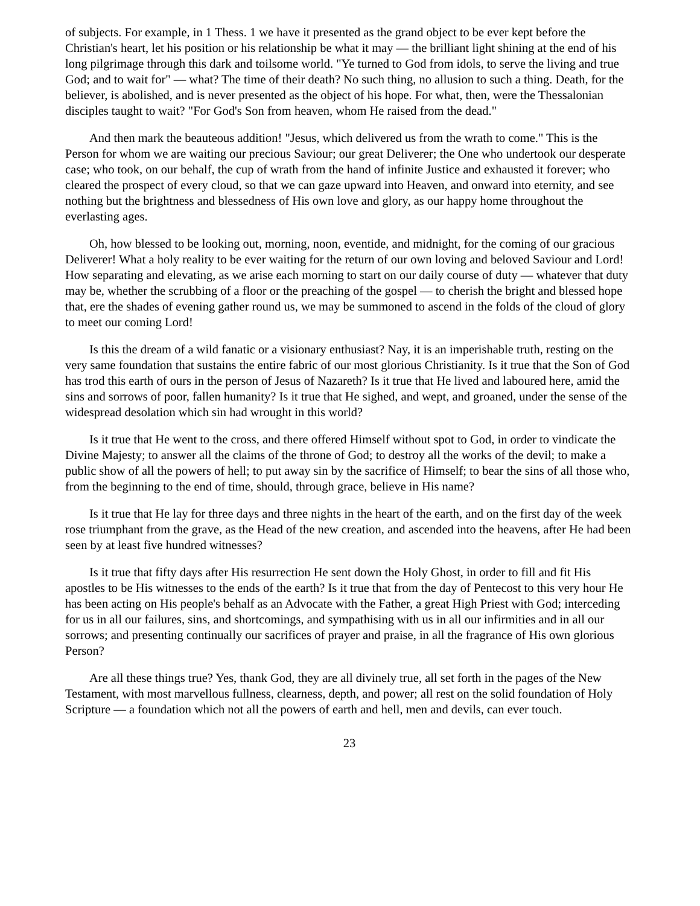of subjects. For example, in 1 Thess. 1 we have it presented as the grand object to be ever kept before the Christian's heart, let his position or his relationship be what it may — the brilliant light shining at the end of his long pilgrimage through this dark and toilsome world. "Ye turned to God from idols, to serve the living and true God; and to wait for" — what? The time of their death? No such thing, no allusion to such a thing. Death, for the believer, is abolished, and is never presented as the object of his hope. For what, then, were the Thessalonian disciples taught to wait? "For God's Son from heaven, whom He raised from the dead."
And then mark the beauteous addition! "Jesus, which delivered us from the wrath to come." This is the Person for whom we are waiting our precious Saviour; our great Deliverer; the One who undertook our desperate case; who took, on our behalf, the cup of wrath from the hand of infinite Justice and exhausted it forever; who cleared the prospect of every cloud, so that we can gaze upward into Heaven, and onward into eternity, and see nothing but the brightness and blessedness of His own love and glory, as our happy home throughout the everlasting ages.
Oh, how blessed to be looking out, morning, noon, eventide, and midnight, for the coming of our gracious Deliverer! What a holy reality to be ever waiting for the return of our own loving and beloved Saviour and Lord! How separating and elevating, as we arise each morning to start on our daily course of duty — whatever that duty may be, whether the scrubbing of a floor or the preaching of the gospel — to cherish the bright and blessed hope that, ere the shades of evening gather round us, we may be summoned to ascend in the folds of the cloud of glory to meet our coming Lord!
Is this the dream of a wild fanatic or a visionary enthusiast? Nay, it is an imperishable truth, resting on the very same foundation that sustains the entire fabric of our most glorious Christianity. Is it true that the Son of God has trod this earth of ours in the person of Jesus of Nazareth? Is it true that He lived and laboured here, amid the sins and sorrows of poor, fallen humanity? Is it true that He sighed, and wept, and groaned, under the sense of the widespread desolation which sin had wrought in this world?
Is it true that He went to the cross, and there offered Himself without spot to God, in order to vindicate the Divine Majesty; to answer all the claims of the throne of God; to destroy all the works of the devil; to make a public show of all the powers of hell; to put away sin by the sacrifice of Himself; to bear the sins of all those who, from the beginning to the end of time, should, through grace, believe in His name?
Is it true that He lay for three days and three nights in the heart of the earth, and on the first day of the week rose triumphant from the grave, as the Head of the new creation, and ascended into the heavens, after He had been seen by at least five hundred witnesses?
Is it true that fifty days after His resurrection He sent down the Holy Ghost, in order to fill and fit His apostles to be His witnesses to the ends of the earth? Is it true that from the day of Pentecost to this very hour He has been acting on His people's behalf as an Advocate with the Father, a great High Priest with God; interceding for us in all our failures, sins, and shortcomings, and sympathising with us in all our infirmities and in all our sorrows; and presenting continually our sacrifices of prayer and praise, in all the fragrance of His own glorious Person?
Are all these things true? Yes, thank God, they are all divinely true, all set forth in the pages of the New Testament, with most marvellous fullness, clearness, depth, and power; all rest on the solid foundation of Holy Scripture — a foundation which not all the powers of earth and hell, men and devils, can ever touch.
23